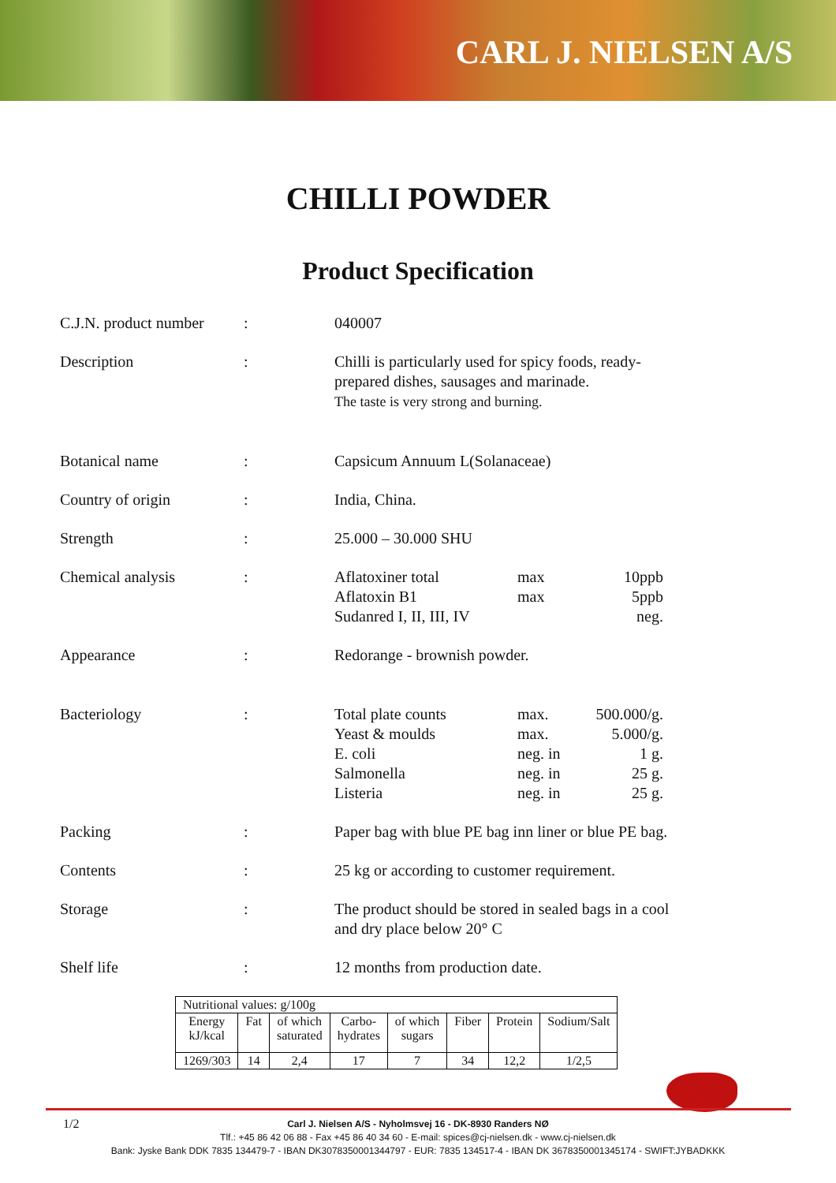CARL J. NIELSEN A/S
CHILLI POWDER
Product Specification
C.J.N. product number
: 040007
Description : Chilli is particularly used for spicy foods, ready-prepared dishes, sausages and marinade.
The taste is very strong and burning.
Botanical name : Capsicum Annuum L(Solanaceae)
Country of origin : India, China.
Strength : 25.000 – 30.000 SHU
Chemical analysis : Aflatoxiner total max 10ppb
Aflatoxin B1 max 5ppb
Sudanred I, II, III, IV neg.
Appearance : Redorange - brownish powder.
Bacteriology : Total plate counts max. 500.000/g.
Yeast & moulds max. 5.000/g.
E. coli neg. in 1 g.
Salmonella neg. in 25 g.
Listeria neg. in 25 g.
Packing : Paper bag with blue PE bag inn liner or blue PE bag.
Contents : 25 kg or according to customer requirement.
Storage : The product should be stored in sealed bags in a cool and dry place below 20° C
Shelf life : 12 months from production date.
| Nutritional values: g/100g | | | | | | | |
| Energy kJ/kcal | Fat | of which saturated | Carbo- hydrates | of which sugars | Fiber | Protein | Sodium/Salt |
| 1269/303 | 14 | 2,4 | 17 | 7 | 34 | 12,2 | 1/2,5 |
1/2
Carl J. Nielsen A/S - Nyholmsvej 16 - DK-8930 Randers NØ
Tlf.: +45 86 42 06 88 - Fax +45 86 40 34 60 - E-mail: spices@cj-nielsen.dk - www.cj-nielsen.dk
Bank: Jyske Bank DDK 7835 134479-7 - IBAN DK3078350001344797 - EUR: 7835 134517-4 - IBAN DK 3678350001345174 - SWIFT:JYBADKKK